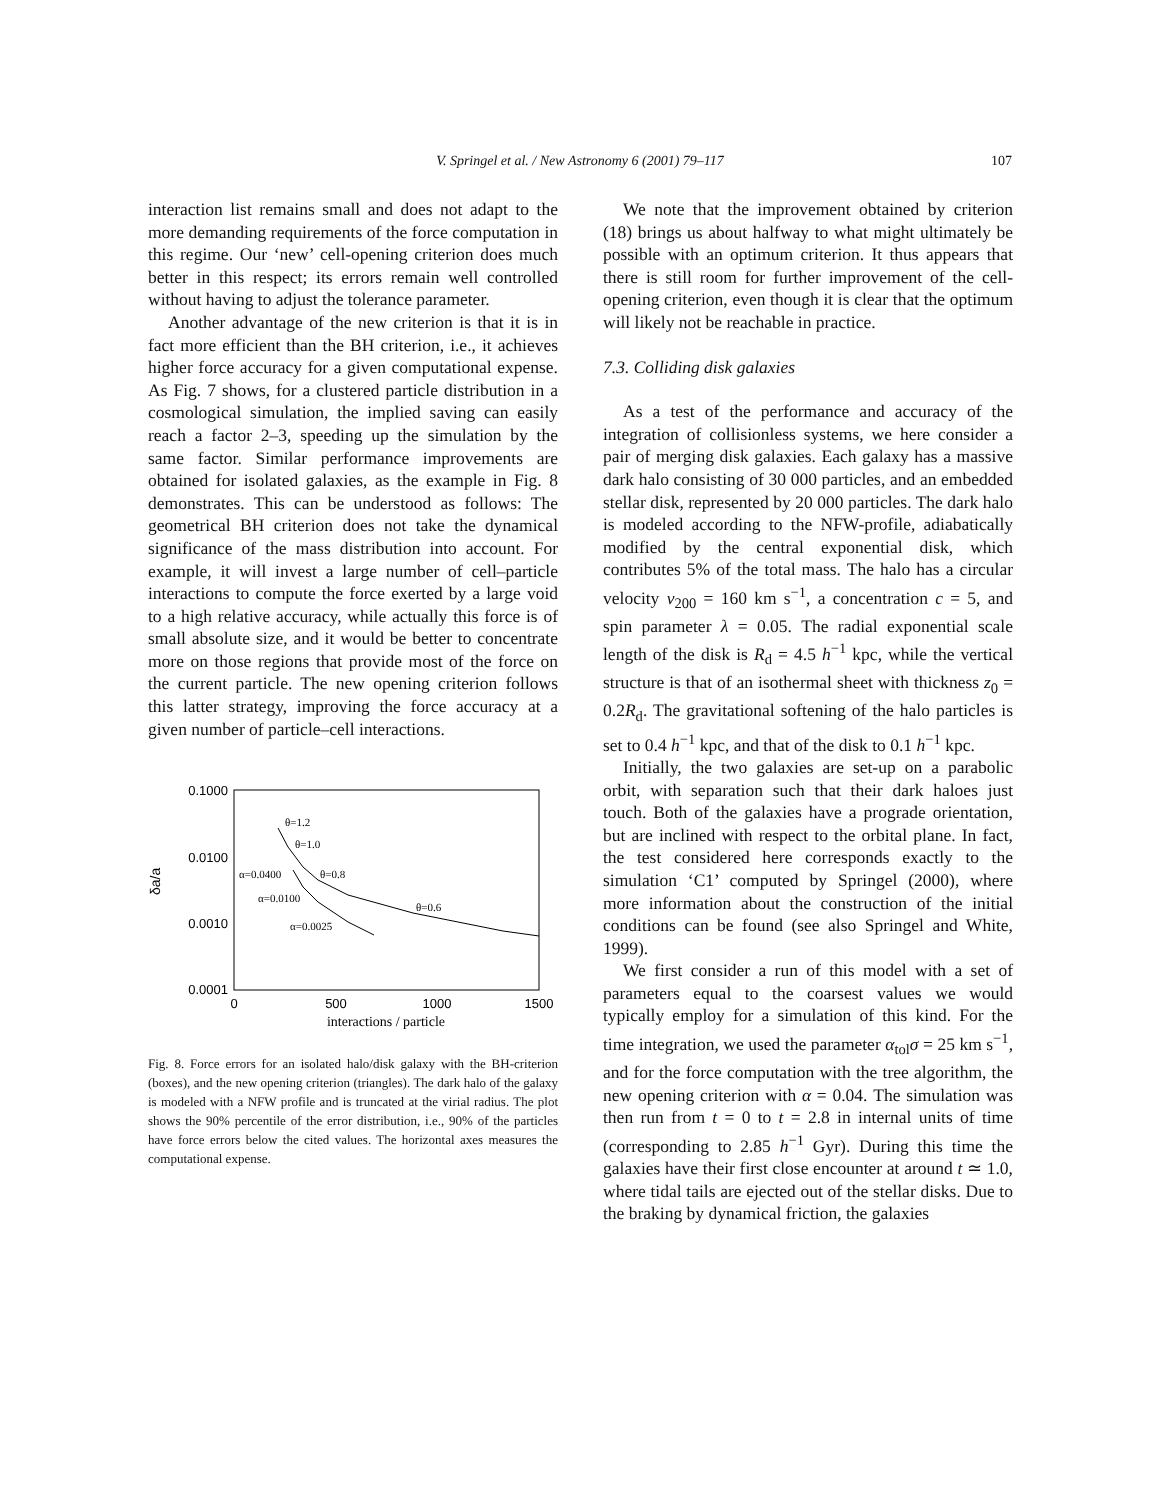V. Springel et al. / New Astronomy 6 (2001) 79–117
107
interaction list remains small and does not adapt to the more demanding requirements of the force computation in this regime. Our ‘new’ cell-opening criterion does much better in this respect; its errors remain well controlled without having to adjust the tolerance parameter.
Another advantage of the new criterion is that it is in fact more efficient than the BH criterion, i.e., it achieves higher force accuracy for a given computational expense. As Fig. 7 shows, for a clustered particle distribution in a cosmological simulation, the implied saving can easily reach a factor 2–3, speeding up the simulation by the same factor. Similar performance improvements are obtained for isolated galaxies, as the example in Fig. 8 demonstrates. This can be understood as follows: The geometrical BH criterion does not take the dynamical significance of the mass distribution into account. For example, it will invest a large number of cell–particle interactions to compute the force exerted by a large void to a high relative accuracy, while actually this force is of small absolute size, and it would be better to concentrate more on those regions that provide most of the force on the current particle. The new opening criterion follows this latter strategy, improving the force accuracy at a given number of particle–cell interactions.
0.1000
0.0100
0.0010
0.0001
0
500
1000
1500
interactions / particle
δa/a
θ=1.2
θ=1.0
α=0.0400
θ=0.8
α=0.0100
θ=0.6
α=0.0025
Fig. 8. Force errors for an isolated halo/disk galaxy with the BH-criterion (boxes), and the new opening criterion (triangles). The dark halo of the galaxy is modeled with a NFW profile and is truncated at the virial radius. The plot shows the 90% percentile of the error distribution, i.e., 90% of the particles have force errors below the cited values. The horizontal axes measures the computational expense.
We note that the improvement obtained by criterion (18) brings us about halfway to what might ultimately be possible with an optimum criterion. It thus appears that there is still room for further improvement of the cell-opening criterion, even though it is clear that the optimum will likely not be reachable in practice.
7.3. Colliding disk galaxies
As a test of the performance and accuracy of the integration of collisionless systems, we here consider a pair of merging disk galaxies. Each galaxy has a massive dark halo consisting of 30 000 particles, and an embedded stellar disk, represented by 20 000 particles. The dark halo is modeled according to the NFW-profile, adiabatically modified by the central exponential disk, which contributes 5% of the total mass. The halo has a circular velocity v<sub>200</sub> = 160 km s<sup>−1</sup>, a concentration c = 5, and spin parameter λ = 0.05. The radial exponential scale length of the disk is R<sub>d</sub> = 4.5 h<sup>−1</sup> kpc, while the vertical structure is that of an isothermal sheet with thickness z<sub>0</sub> = 0.2R<sub>d</sub>. The gravitational softening of the halo particles is set to 0.4 h<sup>−1</sup> kpc, and that of the disk to 0.1 h<sup>−1</sup> kpc.
Initially, the two galaxies are set-up on a parabolic orbit, with separation such that their dark haloes just touch. Both of the galaxies have a prograde orientation, but are inclined with respect to the orbital plane. In fact, the test considered here corresponds exactly to the simulation ‘C1’ computed by Springel (2000), where more information about the construction of the initial conditions can be found (see also Springel and White, 1999).
We first consider a run of this model with a set of parameters equal to the coarsest values we would typically employ for a simulation of this kind. For the time integration, we used the parameter α<sub>tol</sub>σ = 25 km s<sup>−1</sup>, and for the force computation with the tree algorithm, the new opening criterion with α = 0.04. The simulation was then run from t = 0 to t = 2.8 in internal units of time (corresponding to 2.85 h<sup>−1</sup> Gyr). During this time the galaxies have their first close encounter at around t ≃ 1.0, where tidal tails are ejected out of the stellar disks. Due to the braking by dynamical friction, the galaxies